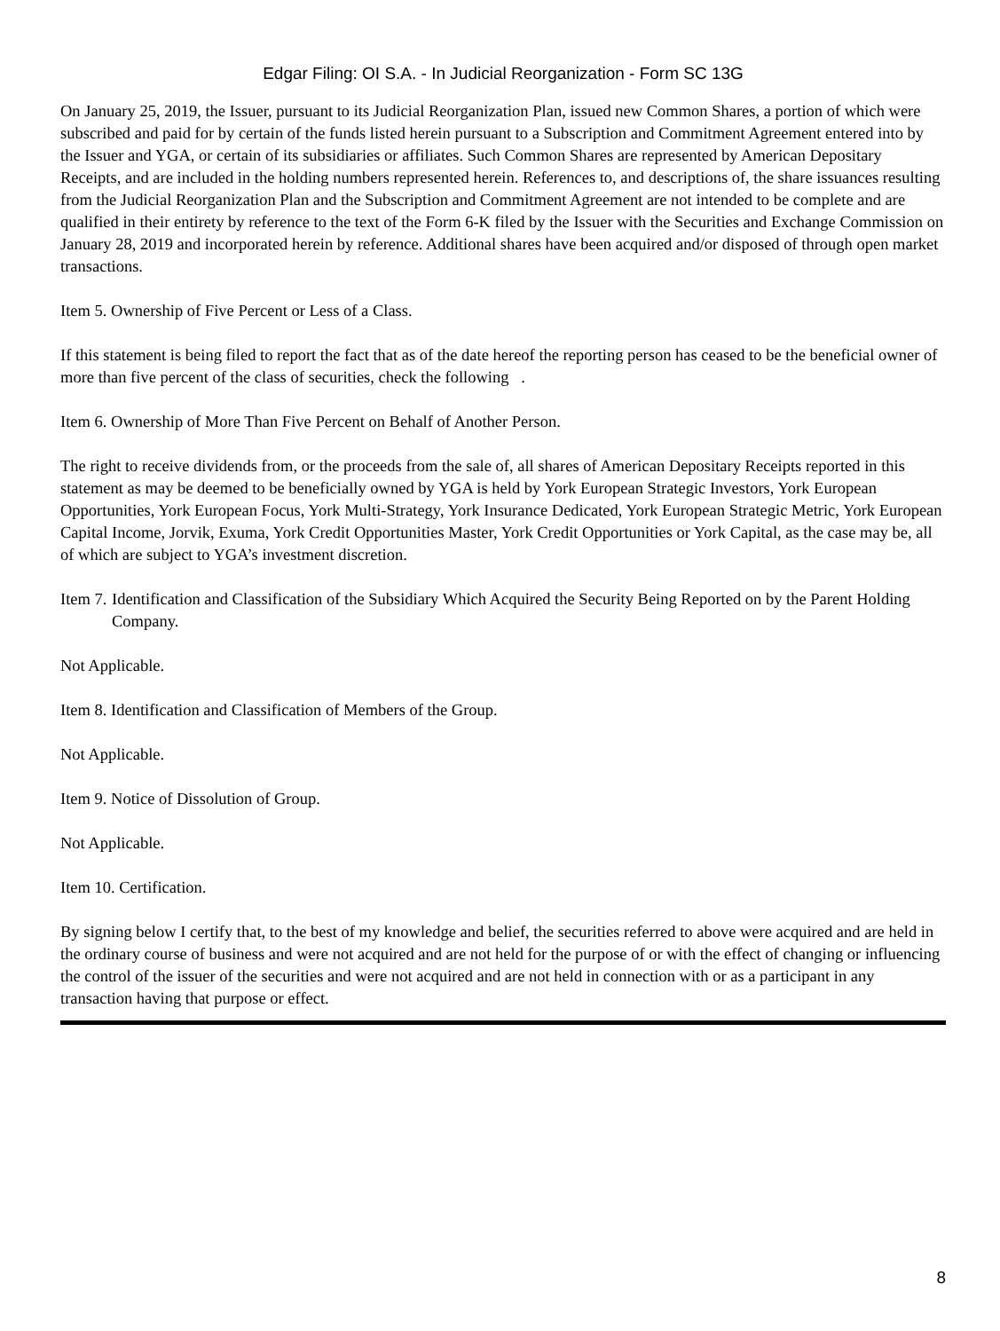Edgar Filing: OI S.A. - In Judicial Reorganization - Form SC 13G
On January 25, 2019, the Issuer, pursuant to its Judicial Reorganization Plan, issued new Common Shares, a portion of which were subscribed and paid for by certain of the funds listed herein pursuant to a Subscription and Commitment Agreement entered into by the Issuer and YGA, or certain of its subsidiaries or affiliates. Such Common Shares are represented by American Depositary Receipts, and are included in the holding numbers represented herein. References to, and descriptions of, the share issuances resulting from the Judicial Reorganization Plan and the Subscription and Commitment Agreement are not intended to be complete and are qualified in their entirety by reference to the text of the Form 6-K filed by the Issuer with the Securities and Exchange Commission on January 28, 2019 and incorporated herein by reference. Additional shares have been acquired and/or disposed of through open market transactions.
Item 5. Ownership of Five Percent or Less of a Class.
If this statement is being filed to report the fact that as of the date hereof the reporting person has ceased to be the beneficial owner of more than five percent of the class of securities, check the following .
Item 6. Ownership of More Than Five Percent on Behalf of Another Person.
The right to receive dividends from, or the proceeds from the sale of, all shares of American Depositary Receipts reported in this statement as may be deemed to be beneficially owned by YGA is held by York European Strategic Investors, York European Opportunities, York European Focus, York Multi-Strategy, York Insurance Dedicated, York European Strategic Metric, York European Capital Income, Jorvik, Exuma, York Credit Opportunities Master, York Credit Opportunities or York Capital, as the case may be, all of which are subject to YGA’s investment discretion.
Item 7.
Identification and Classification of the Subsidiary Which Acquired the Security Being Reported on by the Parent Holding Company.
Not Applicable.
Item 8. Identification and Classification of Members of the Group.
Not Applicable.
Item 9. Notice of Dissolution of Group.
Not Applicable.
Item 10. Certification.
By signing below I certify that, to the best of my knowledge and belief, the securities referred to above were acquired and are held in the ordinary course of business and were not acquired and are not held for the purpose of or with the effect of changing or influencing the control of the issuer of the securities and were not acquired and are not held in connection with or as a participant in any transaction having that purpose or effect.
8